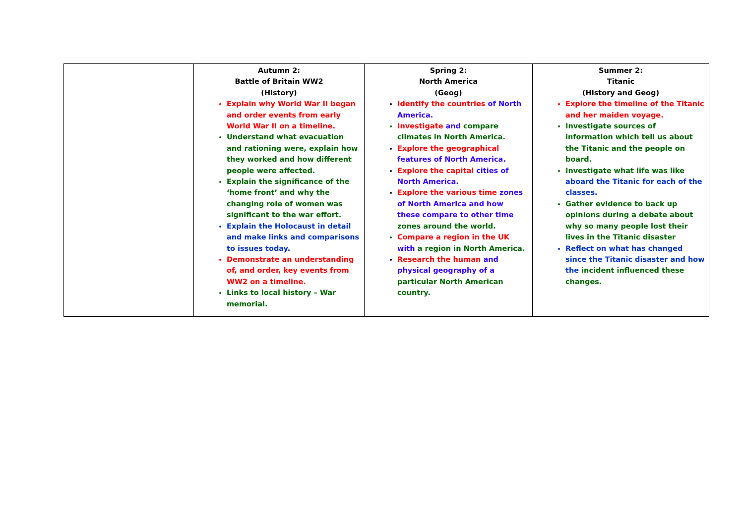| | Autumn 2: Battle of Britain WW2 (History) Explain why World War II began and order events from early World War II on a timeline. Understand what evacuation and rationing were, explain how they worked and how different people were affected. Explain the significance of the ‘home front’ and why the changing role of women was significant to the war effort. Explain the Holocaust in detail and make links and comparisons to issues today. Demonstrate an understanding of, and order, key events from WW2 on a timeline. Links to local history – War memorial. | Spring 2: North America (Geog) Identify the countries of North America. Investigate and compare climates in North America. Explore the geographical features of North America. Explore the capital cities of North America. Explore the various time zones of North America and how these compare to other time zones around the world. Compare a region in the UK with a region in North America. Research the human and physical geography of a particular North American country. | Summer 2: Titanic (History and Geog) Explore the timeline of the Titanic and her maiden voyage. Investigate sources of information which tell us about the Titanic and the people on board. Investigate what life was like aboard the Titanic for each of the classes. Gather evidence to back up opinions during a debate about why so many people lost their lives in the Titanic disaster Reflect on what has changed since the Titanic disaster and how the incident influenced these changes. |